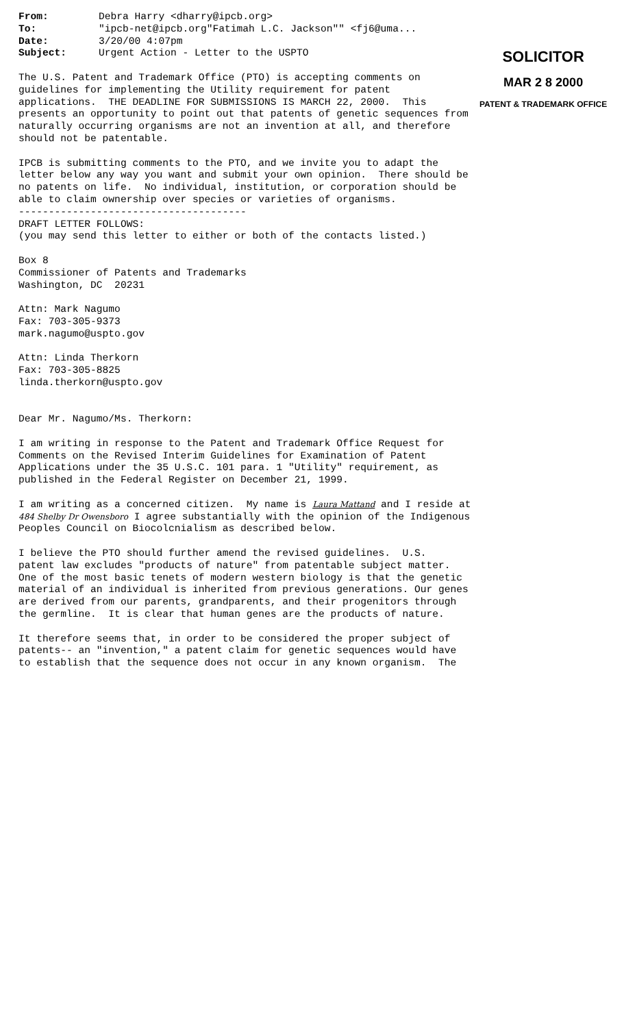From: Debra Harry <dharry@ipcb.org> To: "ipcb-net@ipcb.org"Fatimah L.C. Jackson"" <fj6@uma... Date: 3/20/00 4:07pm Subject: Urgent Action - Letter to the USPTO
SOLICITOR
MAR 2 8 2000
PATENT & TRADEMARK OFFICE
The U.S. Patent and Trademark Office (PTO) is accepting comments on guidelines for implementing the Utility requirement for patent applications. THE DEADLINE FOR SUBMISSIONS IS MARCH 22, 2000. This presents an opportunity to point out that patents of genetic sequences from naturally occurring organisms are not an invention at all, and therefore should not be patentable.
IPCB is submitting comments to the PTO, and we invite you to adapt the letter below any way you want and submit your own opinion. There should be no patents on life. No individual, institution, or corporation should be able to claim ownership over species or varieties of organisms. -------------------------------------- DRAFT LETTER FOLLOWS: (you may send this letter to either or both of the contacts listed.)
Box 8 Commissioner of Patents and Trademarks Washington, DC 20231
Attn: Mark Nagumo Fax: 703-305-9373 mark.nagumo@uspto.gov
Attn: Linda Therkorn Fax: 703-305-8825 linda.therkorn@uspto.gov
Dear Mr. Nagumo/Ms. Therkorn:
I am writing in response to the Patent and Trademark Office Request for Comments on the Revised Interim Guidelines for Examination of Patent Applications under the 35 U.S.C. 101 para. 1 "Utility" requirement, as published in the Federal Register on December 21, 1999.
I am writing as a concerned citizen. My name is Laura Mattand and I reside at 484 Shelby Dr Owensboro I agree substantially with the opinion of the Indigenous Peoples Council on Biocolcnialism as described below.
I believe the PTO should further amend the revised guidelines. U.S. patent law excludes "products of nature" from patentable subject matter. One of the most basic tenets of modern western biology is that the genetic material of an individual is inherited from previous generations. Our genes are derived from our parents, grandparents, and their progenitors through the germline. It is clear that human genes are the products of nature.
It therefore seems that, in order to be considered the proper subject of patents-- an "invention," a patent claim for genetic sequences would have to establish that the sequence does not occur in any known organism. The